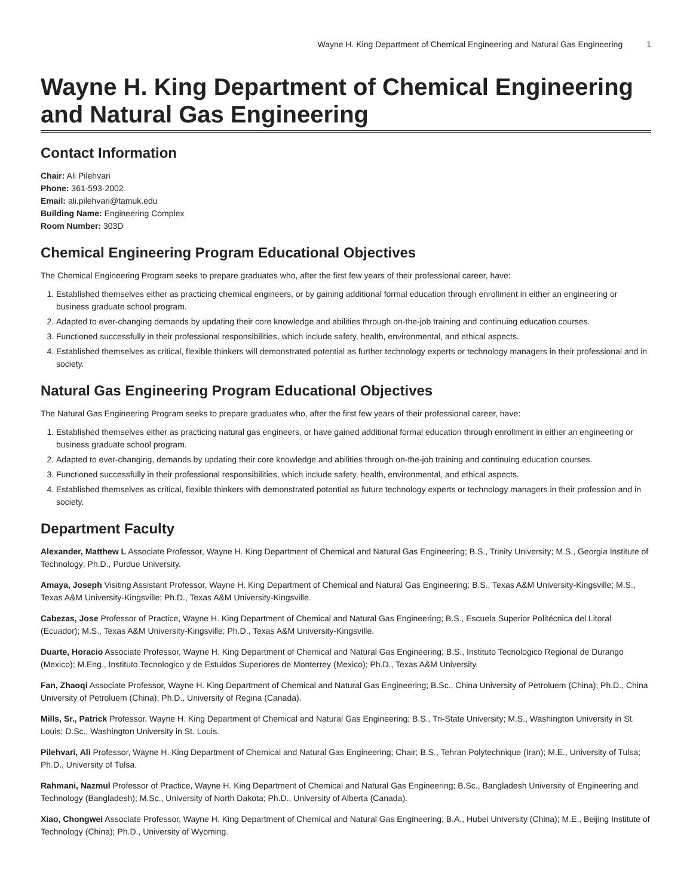Wayne H. King Department of Chemical Engineering and Natural Gas Engineering 1
Wayne H. King Department of Chemical Engineering and Natural Gas Engineering
Contact Information
Chair: Ali Pilehvari
Phone: 361-593-2002
Email: ali.pilehvari@tamuk.edu
Building Name: Engineering Complex
Room Number: 303D
Chemical Engineering Program Educational Objectives
The Chemical Engineering Program seeks to prepare graduates who, after the first few years of their professional career, have:
1. Established themselves either as practicing chemical engineers, or by gaining additional formal education through enrollment in either an engineering or business graduate school program.
2. Adapted to ever-changing demands by updating their core knowledge and abilities through on-the-job training and continuing education courses.
3. Functioned successfully in their professional responsibilities, which include safety, health, environmental, and ethical aspects.
4. Established themselves as critical, flexible thinkers will demonstrated potential as further technology experts or technology managers in their professional and in society.
Natural Gas Engineering Program Educational Objectives
The Natural Gas Engineering Program seeks to prepare graduates who, after the first few years of their professional career, have:
1. Established themselves either as practicing natural gas engineers, or have gained additional formal education through enrollment in either an engineering or business graduate school program.
2. Adapted to ever-changing, demands by updating their core knowledge and abilities through on-the-job training and continuing education courses.
3. Functioned successfully in their professional responsibilities, which include safety, health, environmental, and ethical aspects.
4. Established themselves as critical, flexible thinkers with demonstrated potential as future technology experts or technology managers in their profession and in society.
Department Faculty
Alexander, Matthew L Associate Professor, Wayne H. King Department of Chemical and Natural Gas Engineering; B.S., Trinity University; M.S., Georgia Institute of Technology; Ph.D., Purdue University.
Amaya, Joseph Visiting Assistant Professor, Wayne H. King Department of Chemical and Natural Gas Engineering; B.S., Texas A&M University-Kingsville; M.S., Texas A&M University-Kingsville; Ph.D., Texas A&M University-Kingsville.
Cabezas, Jose Professor of Practice, Wayne H. King Department of Chemical and Natural Gas Engineering; B.S., Escuela Superior Politécnica del Litoral (Ecuador); M.S., Texas A&M University-Kingsville; Ph.D., Texas A&M University-Kingsville.
Duarte, Horacio Associate Professor, Wayne H. King Department of Chemical and Natural Gas Engineering; B.S., Instituto Tecnologico Regional de Durango (Mexico); M.Eng., Instituto Tecnologico y de Estuidos Superiores de Monterrey (Mexico); Ph.D., Texas A&M University.
Fan, Zhaoqi Associate Professor, Wayne H. King Department of Chemical and Natural Gas Engineering; B.Sc., China University of Petroluem (China); Ph.D., China University of Petroluem (China); Ph.D., University of Regina (Canada).
Mills, Sr., Patrick Professor, Wayne H. King Department of Chemical and Natural Gas Engineering; B.S., Tri-State University; M.S., Washington University in St. Louis; D.Sc., Washington University in St. Louis.
Pilehvari, Ali Professor, Wayne H. King Department of Chemical and Natural Gas Engineering; Chair; B.S., Tehran Polytechnique (Iran); M.E., University of Tulsa; Ph.D., University of Tulsa.
Rahmani, Nazmul Professor of Practice, Wayne H. King Department of Chemical and Natural Gas Engineering; B.Sc., Bangladesh University of Engineering and Technology (Bangladesh); M.Sc., University of North Dakota; Ph.D., University of Alberta (Canada).
Xiao, Chongwei Associate Professor, Wayne H. King Department of Chemical and Natural Gas Engineering; B.A., Hubei University (China); M.E., Beijing Institute of Technology (China); Ph.D., University of Wyoming.